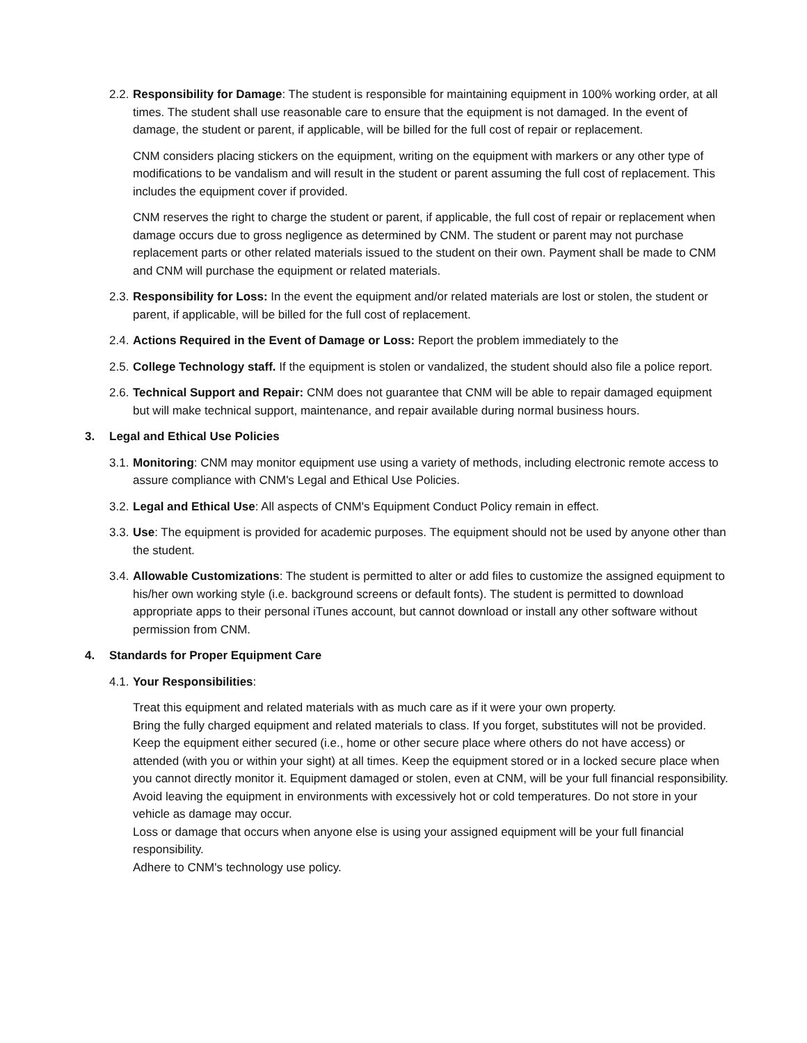2.2.
Responsibility for Damage: The student is responsible for maintaining equipment in 100% working order, at all times. The student shall use reasonable care to ensure that the equipment is not damaged. In the event of damage, the student or parent, if applicable, will be billed for the full cost of repair or replacement.
CNM considers placing stickers on the equipment, writing on the equipment with markers or any other type of modifications to be vandalism and will result in the student or parent assuming the full cost of replacement. This includes the equipment cover if provided.
CNM reserves the right to charge the student or parent, if applicable, the full cost of repair or replacement when damage occurs due to gross negligence as determined by CNM. The student or parent may not purchase replacement parts or other related materials issued to the student on their own. Payment shall be made to CNM and CNM will purchase the equipment or related materials.
2.3.
Responsibility for Loss: In the event the equipment and/or related materials are lost or stolen, the student or parent, if applicable, will be billed for the full cost of replacement.
2.4.
Actions Required in the Event of Damage or Loss: Report the problem immediately to the
2.5.
College Technology staff. If the equipment is stolen or vandalized, the student should also file a police report.
2.6.
Technical Support and Repair: CNM does not guarantee that CNM will be able to repair damaged equipment but will make technical support, maintenance, and repair available during normal business hours.
3. Legal and Ethical Use Policies
3.1.
Monitoring: CNM may monitor equipment use using a variety of methods, including electronic remote access to assure compliance with CNM's Legal and Ethical Use Policies.
3.2.
Legal and Ethical Use: All aspects of CNM's Equipment Conduct Policy remain in effect.
3.3.
Use: The equipment is provided for academic purposes. The equipment should not be used by anyone other than the student.
3.4.
Allowable Customizations: The student is permitted to alter or add files to customize the assigned equipment to his/her own working style (i.e. background screens or default fonts). The student is permitted to download appropriate apps to their personal iTunes account, but cannot download or install any other software without permission from CNM.
4. Standards for Proper Equipment Care
4.1.
Your Responsibilities:
Treat this equipment and related materials with as much care as if it were your own property.
Bring the fully charged equipment and related materials to class. If you forget, substitutes will not be provided.
Keep the equipment either secured (i.e., home or other secure place where others do not have access) or attended (with you or within your sight) at all times. Keep the equipment stored or in a locked secure place when you cannot directly monitor it. Equipment damaged or stolen, even at CNM, will be your full financial responsibility.
Avoid leaving the equipment in environments with excessively hot or cold temperatures. Do not store in your vehicle as damage may occur.
Loss or damage that occurs when anyone else is using your assigned equipment will be your full financial responsibility.
Adhere to CNM's technology use policy.